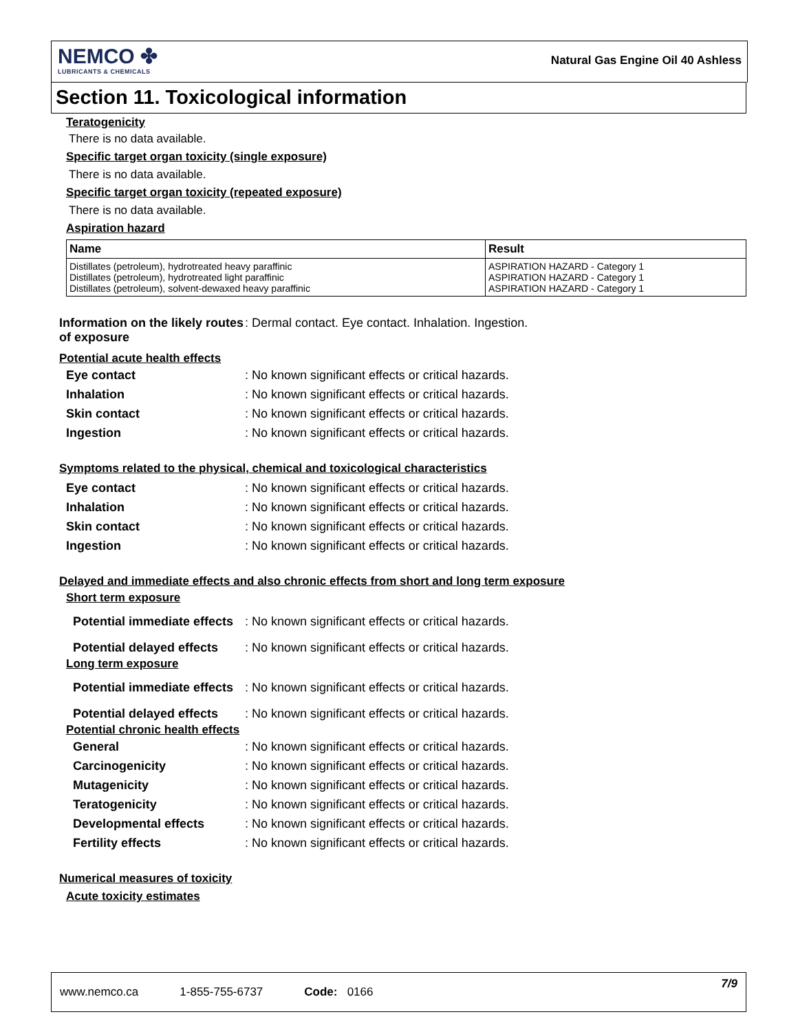NEMCO ✤
LUBRICANTS & CHEMICALS
Natural Gas Engine Oil 40 Ashless
Section 11. Toxicological information
Teratogenicity
There is no data available.
Specific target organ toxicity (single exposure)
There is no data available.
Specific target organ toxicity (repeated exposure)
There is no data available.
Aspiration hazard
| Name | Result |
| --- | --- |
| Distillates (petroleum), hydrotreated heavy paraffinic Distillates (petroleum), hydrotreated light paraffinic Distillates (petroleum), solvent-dewaxed heavy paraffinic | ASPIRATION HAZARD - Category 1 ASPIRATION HAZARD - Category 1 ASPIRATION HAZARD - Category 1 |
Information on the likely routes of exposure
: Dermal contact. Eye contact. Inhalation. Ingestion.
Potential acute health effects
Eye contact
: No known significant effects or critical hazards.
Inhalation
: No known significant effects or critical hazards.
Skin contact
: No known significant effects or critical hazards.
Ingestion
: No known significant effects or critical hazards.
Symptoms related to the physical, chemical and toxicological characteristics
Eye contact
: No known significant effects or critical hazards.
Inhalation
: No known significant effects or critical hazards.
Skin contact
: No known significant effects or critical hazards.
Ingestion
: No known significant effects or critical hazards.
Delayed and immediate effects and also chronic effects from short and long term exposure
Short term exposure
Potential immediate effects
: No known significant effects or critical hazards.
Potential delayed effects
: No known significant effects or critical hazards.
Long term exposure
Potential immediate effects
: No known significant effects or critical hazards.
Potential delayed effects
: No known significant effects or critical hazards.
Potential chronic health effects
General
: No known significant effects or critical hazards.
Carcinogenicity
: No known significant effects or critical hazards.
Mutagenicity
: No known significant effects or critical hazards.
Teratogenicity
: No known significant effects or critical hazards.
Developmental effects
: No known significant effects or critical hazards.
Fertility effects
: No known significant effects or critical hazards.
Numerical measures of toxicity
Acute toxicity estimates
www.nemco.ca 1-855-755-6737 Code: 0166 7/9